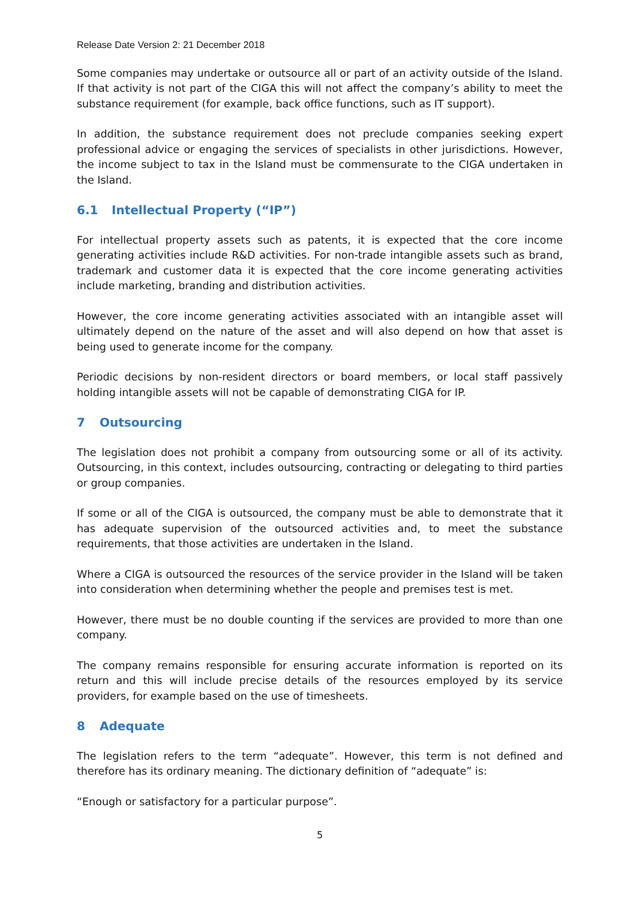Release Date Version 2: 21 December 2018
Some companies may undertake or outsource all or part of an activity outside of the Island. If that activity is not part of the CIGA this will not affect the company’s ability to meet the substance requirement (for example, back office functions, such as IT support).
In addition, the substance requirement does not preclude companies seeking expert professional advice or engaging the services of specialists in other jurisdictions. However, the income subject to tax in the Island must be commensurate to the CIGA undertaken in the Island.
6.1 Intellectual Property (“IP”)
For intellectual property assets such as patents, it is expected that the core income generating activities include R&D activities. For non-trade intangible assets such as brand, trademark and customer data it is expected that the core income generating activities include marketing, branding and distribution activities.
However, the core income generating activities associated with an intangible asset will ultimately depend on the nature of the asset and will also depend on how that asset is being used to generate income for the company.
Periodic decisions by non-resident directors or board members, or local staff passively holding intangible assets will not be capable of demonstrating CIGA for IP.
7 Outsourcing
The legislation does not prohibit a company from outsourcing some or all of its activity. Outsourcing, in this context, includes outsourcing, contracting or delegating to third parties or group companies.
If some or all of the CIGA is outsourced, the company must be able to demonstrate that it has adequate supervision of the outsourced activities and, to meet the substance requirements, that those activities are undertaken in the Island.
Where a CIGA is outsourced the resources of the service provider in the Island will be taken into consideration when determining whether the people and premises test is met.
However, there must be no double counting if the services are provided to more than one company.
The company remains responsible for ensuring accurate information is reported on its return and this will include precise details of the resources employed by its service providers, for example based on the use of timesheets.
8 Adequate
The legislation refers to the term “adequate”. However, this term is not defined and therefore has its ordinary meaning. The dictionary definition of “adequate” is:
“Enough or satisfactory for a particular purpose”.
5